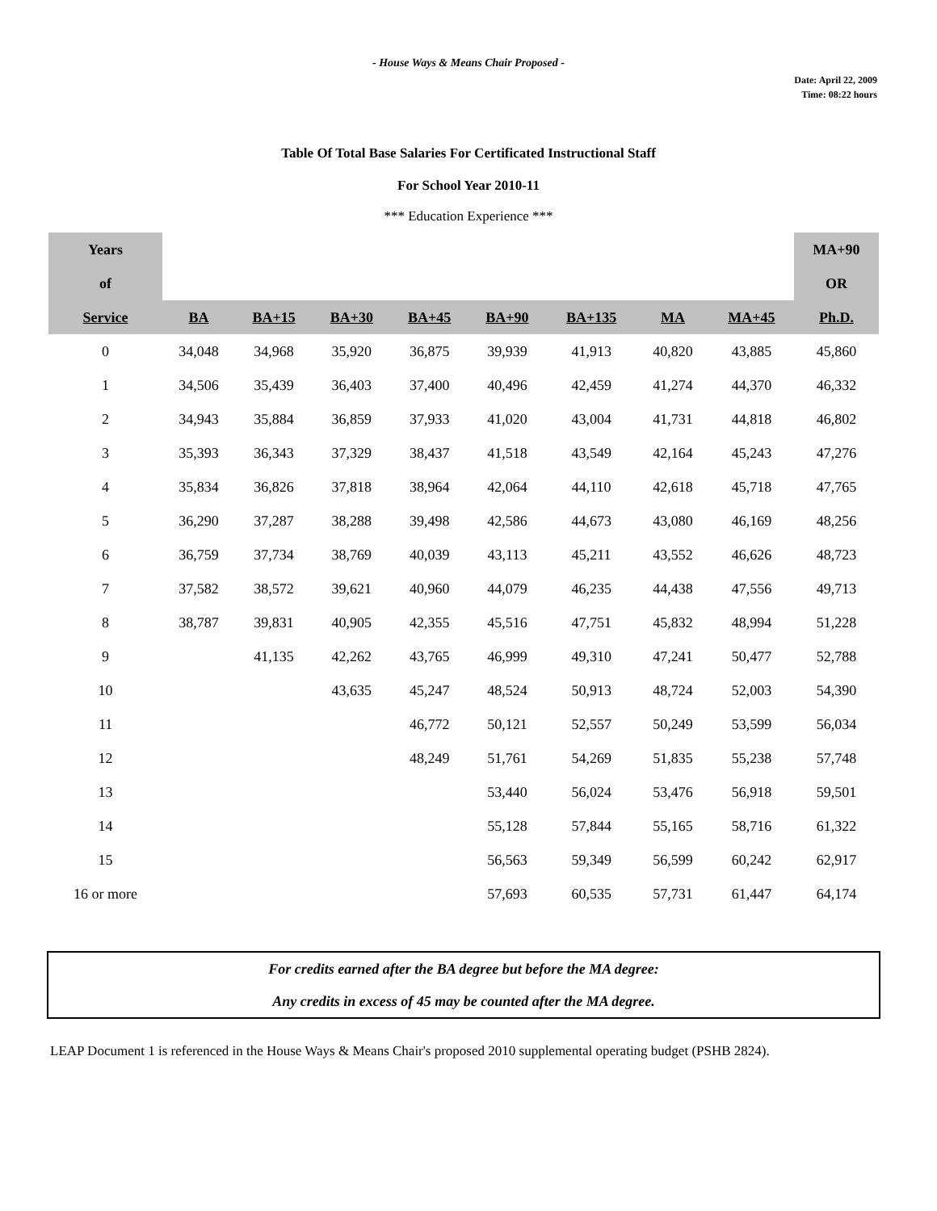- House Ways & Means Chair Proposed -
Date: April 22, 2009
Time: 08:22 hours
Table Of Total Base Salaries For Certificated Instructional Staff
For School Year 2010-11
*** Education Experience ***
| Years | | | | | | | | | MA+90 |
| --- | --- | --- | --- | --- | --- | --- | --- | --- | --- |
| of | | | | | | | | | OR |
| Service | BA | BA+15 | BA+30 | BA+45 | BA+90 | BA+135 | MA | MA+45 | Ph.D. |
| 0 | 34,048 | 34,968 | 35,920 | 36,875 | 39,939 | 41,913 | 40,820 | 43,885 | 45,860 |
| 1 | 34,506 | 35,439 | 36,403 | 37,400 | 40,496 | 42,459 | 41,274 | 44,370 | 46,332 |
| 2 | 34,943 | 35,884 | 36,859 | 37,933 | 41,020 | 43,004 | 41,731 | 44,818 | 46,802 |
| 3 | 35,393 | 36,343 | 37,329 | 38,437 | 41,518 | 43,549 | 42,164 | 45,243 | 47,276 |
| 4 | 35,834 | 36,826 | 37,818 | 38,964 | 42,064 | 44,110 | 42,618 | 45,718 | 47,765 |
| 5 | 36,290 | 37,287 | 38,288 | 39,498 | 42,586 | 44,673 | 43,080 | 46,169 | 48,256 |
| 6 | 36,759 | 37,734 | 38,769 | 40,039 | 43,113 | 45,211 | 43,552 | 46,626 | 48,723 |
| 7 | 37,582 | 38,572 | 39,621 | 40,960 | 44,079 | 46,235 | 44,438 | 47,556 | 49,713 |
| 8 | 38,787 | 39,831 | 40,905 | 42,355 | 45,516 | 47,751 | 45,832 | 48,994 | 51,228 |
| 9 | | 41,135 | 42,262 | 43,765 | 46,999 | 49,310 | 47,241 | 50,477 | 52,788 |
| 10 | | | 43,635 | 45,247 | 48,524 | 50,913 | 48,724 | 52,003 | 54,390 |
| 11 | | | | 46,772 | 50,121 | 52,557 | 50,249 | 53,599 | 56,034 |
| 12 | | | | 48,249 | 51,761 | 54,269 | 51,835 | 55,238 | 57,748 |
| 13 | | | | | 53,440 | 56,024 | 53,476 | 56,918 | 59,501 |
| 14 | | | | | 55,128 | 57,844 | 55,165 | 58,716 | 61,322 |
| 15 | | | | | 56,563 | 59,349 | 56,599 | 60,242 | 62,917 |
| 16 or more | | | | | 57,693 | 60,535 | 57,731 | 61,447 | 64,174 |
For credits earned after the BA degree but before the MA degree:
Any credits in excess of 45 may be counted after the MA degree.
LEAP Document 1 is referenced in the House Ways & Means Chair's proposed 2010 supplemental operating budget (PSHB 2824).